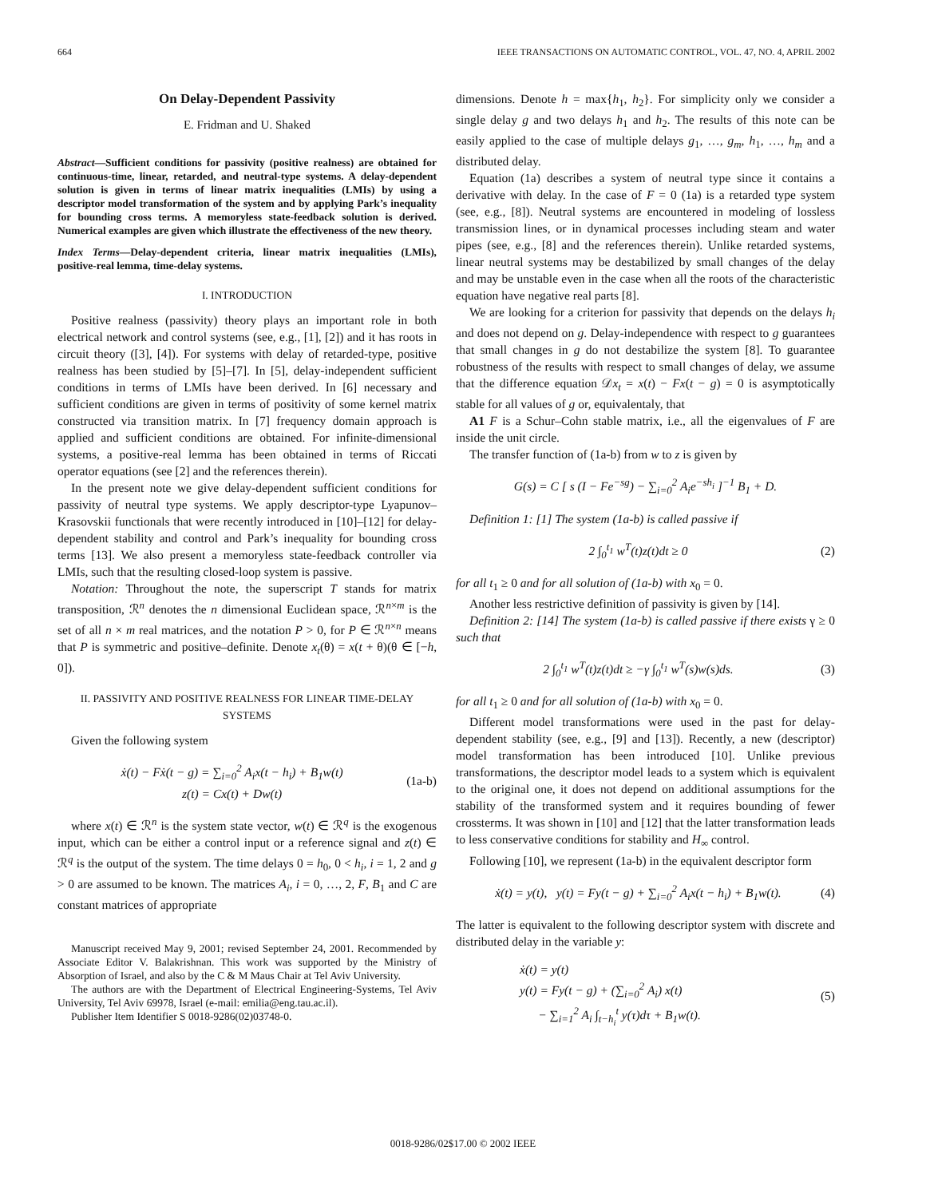664 IEEE TRANSACTIONS ON AUTOMATIC CONTROL, VOL. 47, NO. 4, APRIL 2002
On Delay-Dependent Passivity
E. Fridman and U. Shaked
Abstract—Sufficient conditions for passivity (positive realness) are obtained for continuous-time, linear, retarded, and neutral-type systems. A delay-dependent solution is given in terms of linear matrix inequalities (LMIs) by using a descriptor model transformation of the system and by applying Park’s inequality for bounding cross terms. A memoryless state-feedback solution is derived. Numerical examples are given which illustrate the effectiveness of the new theory.
Index Terms—Delay-dependent criteria, linear matrix inequalities (LMIs), positive-real lemma, time-delay systems.
I. INTRODUCTION
Positive realness (passivity) theory plays an important role in both electrical network and control systems (see, e.g., [1], [2]) and it has roots in circuit theory ([3], [4]). For systems with delay of retarded-type, positive realness has been studied by [5]–[7]. In [5], delay-independent sufficient conditions in terms of LMIs have been derived. In [6] necessary and sufficient conditions are given in terms of positivity of some kernel matrix constructed via transition matrix. In [7] frequency domain approach is applied and sufficient conditions are obtained. For infinite-dimensional systems, a positive-real lemma has been obtained in terms of Riccati operator equations (see [2] and the references therein).
In the present note we give delay-dependent sufficient conditions for passivity of neutral type systems. We apply descriptor-type Lyapunov–Krasovskii functionals that were recently introduced in [10]–[12] for delay-dependent stability and control and Park’s inequality for bounding cross terms [13]. We also present a memoryless state-feedback controller via LMIs, such that the resulting closed-loop system is passive.
Notation: Throughout the note, the superscript T stands for matrix transposition, ℛ<sup>n</sup> denotes the n dimensional Euclidean space, ℛ<sup>n×m</sup> is the set of all n × m real matrices, and the notation P > 0, for P ∈ ℛ<sup>n×n</sup> means that P is symmetric and positive–definite. Denote x<sub>t</sub>(θ) = x(t + θ)(θ ∈ [−h, 0]).
II. PASSIVITY AND POSITIVE REALNESS FOR LINEAR TIME-DELAY SYSTEMS
Given the following system
ẋ(t) − Fẋ(t − g) = ∑<sub>i=0</sub><sup>2</sup> A<sub>i</sub>x(t − h<sub>i</sub>) + B<sub>1</sub>w(t)
z(t) = Cx(t) + Dw(t) (1a-b)
where x(t) ∈ ℛ<sup>n</sup> is the system state vector, w(t) ∈ ℛ<sup>q</sup> is the exogenous input, which can be either a control input or a reference signal and z(t) ∈ ℛ<sup>q</sup> is the output of the system. The time delays 0 = h<sub>0</sub>, 0 < h<sub>i</sub>, i = 1, 2 and g > 0 are assumed to be known. The matrices A<sub>i</sub>, i = 0, …, 2, F, B<sub>1</sub> and C are constant matrices of appropriate
Manuscript received May 9, 2001; revised September 24, 2001. Recommended by Associate Editor V. Balakrishnan. This work was supported by the Ministry of Absorption of Israel, and also by the C & M Maus Chair at Tel Aviv University.
The authors are with the Department of Electrical Engineering-Systems, Tel Aviv University, Tel Aviv 69978, Israel (e-mail: emilia@eng.tau.ac.il).
Publisher Item Identifier S 0018-9286(02)03748-0.
dimensions. Denote h = max{h<sub>1</sub>, h<sub>2</sub>}. For simplicity only we consider a single delay g and two delays h<sub>1</sub> and h<sub>2</sub>. The results of this note can be easily applied to the case of multiple delays g<sub>1</sub>, …, g<sub>m</sub>, h<sub>1</sub>, …, h<sub>m</sub> and a distributed delay.
Equation (1a) describes a system of neutral type since it contains a derivative with delay. In the case of F = 0 (1a) is a retarded type system (see, e.g., [8]). Neutral systems are encountered in modeling of lossless transmission lines, or in dynamical processes including steam and water pipes (see, e.g., [8] and the references therein). Unlike retarded systems, linear neutral systems may be destabilized by small changes of the delay and may be unstable even in the case when all the roots of the characteristic equation have negative real parts [8].
We are looking for a criterion for passivity that depends on the delays h<sub>i</sub> and does not depend on g. Delay-independence with respect to g guarantees that small changes in g do not destabilize the system [8]. To guarantee robustness of the results with respect to small changes of delay, we assume that the difference equation 𝒟x<sub>t</sub> = x(t) − Fx(t − g) = 0 is asymptotically stable for all values of g or, equivalentaly, that
A1 F is a Schur–Cohn stable matrix, i.e., all the eigenvalues of F are inside the unit circle.
The transfer function of (1a-b) from w to z is given by
G(s) = C [ s (I − Fe<sup>−sg</sup>) − ∑<sub>i=0</sub><sup>2</sup> A<sub>i</sub>e<sup>−sh<sub>i</sub></sup> ]<sup>−1</sup> B<sub>1</sub> + D.
Definition 1: [1] The system (1a-b) is called passive if
2 ∫<sub>0</sub><sup>t<sub>1</sub></sup> w<sup>T</sup>(t)z(t)dt ≥ 0 (2)
for all t<sub>1</sub> ≥ 0 and for all solution of (1a-b) with x<sub>0</sub> = 0.
Another less restrictive definition of passivity is given by [14].
Definition 2: [14] The system (1a-b) is called passive if there exists γ ≥ 0 such that
2 ∫<sub>0</sub><sup>t<sub>1</sub></sup> w<sup>T</sup>(t)z(t)dt ≥ −γ ∫<sub>0</sub><sup>t<sub>1</sub></sup> w<sup>T</sup>(s)w(s)ds. (3)
for all t<sub>1</sub> ≥ 0 and for all solution of (1a-b) with x<sub>0</sub> = 0.
Different model transformations were used in the past for delay-dependent stability (see, e.g., [9] and [13]). Recently, a new (descriptor) model transformation has been introduced [10]. Unlike previous transformations, the descriptor model leads to a system which is equivalent to the original one, it does not depend on additional assumptions for the stability of the transformed system and it requires bounding of fewer crossterms. It was shown in [10] and [12] that the latter transformation leads to less conservative conditions for stability and H<sub>∞</sub> control.
Following [10], we represent (1a-b) in the equivalent descriptor form
ẋ(t) = y(t), y(t) = Fy(t − g) + ∑<sub>i=0</sub><sup>2</sup> A<sub>i</sub>x(t − h<sub>i</sub>) + B<sub>1</sub>w(t). (4)
The latter is equivalent to the following descriptor system with discrete and distributed delay in the variable y:
ẋ(t) = y(t)
y(t) = Fy(t − g) + (∑<sub>i=0</sub><sup>2</sup> A<sub>i</sub>) x(t)
− ∑<sub>i=1</sub><sup>2</sup> A<sub>i</sub> ∫<sub>t−h<sub>i</sub></sub><sup>t</sup> y(τ)dτ + B<sub>1</sub>w(t). (5)
0018-9286/02$17.00 © 2002 IEEE